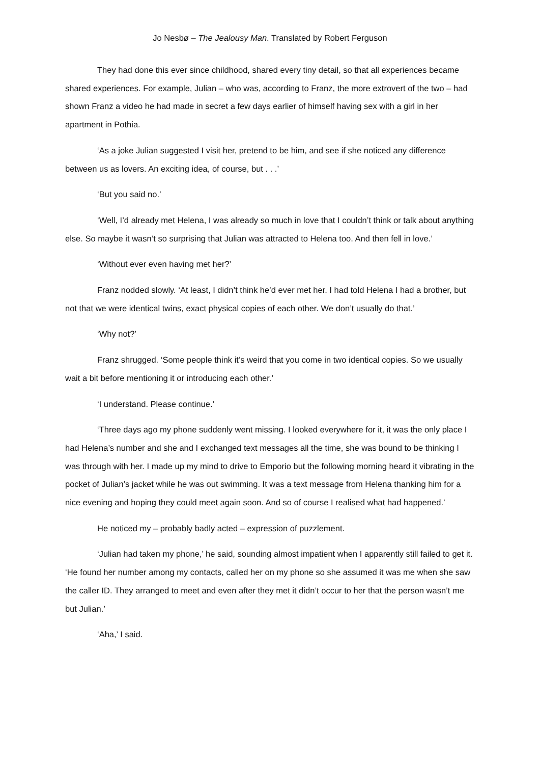Jo Nesbø – The Jealousy Man. Translated by Robert Ferguson
They had done this ever since childhood, shared every tiny detail, so that all experiences became shared experiences. For example, Julian – who was, according to Franz, the more extrovert of the two – had shown Franz a video he had made in secret a few days earlier of himself having sex with a girl in her apartment in Pothia.
‘As a joke Julian suggested I visit her, pretend to be him, and see if she noticed any difference between us as lovers. An exciting idea, of course, but . . .’
‘But you said no.’
‘Well, I’d already met Helena, I was already so much in love that I couldn’t think or talk about anything else. So maybe it wasn’t so surprising that Julian was attracted to Helena too. And then fell in love.’
‘Without ever even having met her?’
Franz nodded slowly. ‘At least, I didn’t think he’d ever met her. I had told Helena I had a brother, but not that we were identical twins, exact physical copies of each other. We don’t usually do that.’
‘Why not?’
Franz shrugged. ‘Some people think it’s weird that you come in two identical copies. So we usually wait a bit before mentioning it or introducing each other.’
‘I understand. Please continue.’
‘Three days ago my phone suddenly went missing. I looked everywhere for it, it was the only place I had Helena’s number and she and I exchanged text messages all the time, she was bound to be thinking I was through with her. I made up my mind to drive to Emporio but the following morning heard it vibrating in the pocket of Julian’s jacket while he was out swimming. It was a text message from Helena thanking him for a nice evening and hoping they could meet again soon. And so of course I realised what had happened.’
He noticed my – probably badly acted – expression of puzzlement.
‘Julian had taken my phone,’ he said, sounding almost impatient when I apparently still failed to get it. ‘He found her number among my contacts, called her on my phone so she assumed it was me when she saw the caller ID. They arranged to meet and even after they met it didn’t occur to her that the person wasn’t me but Julian.’
‘Aha,’ I said.